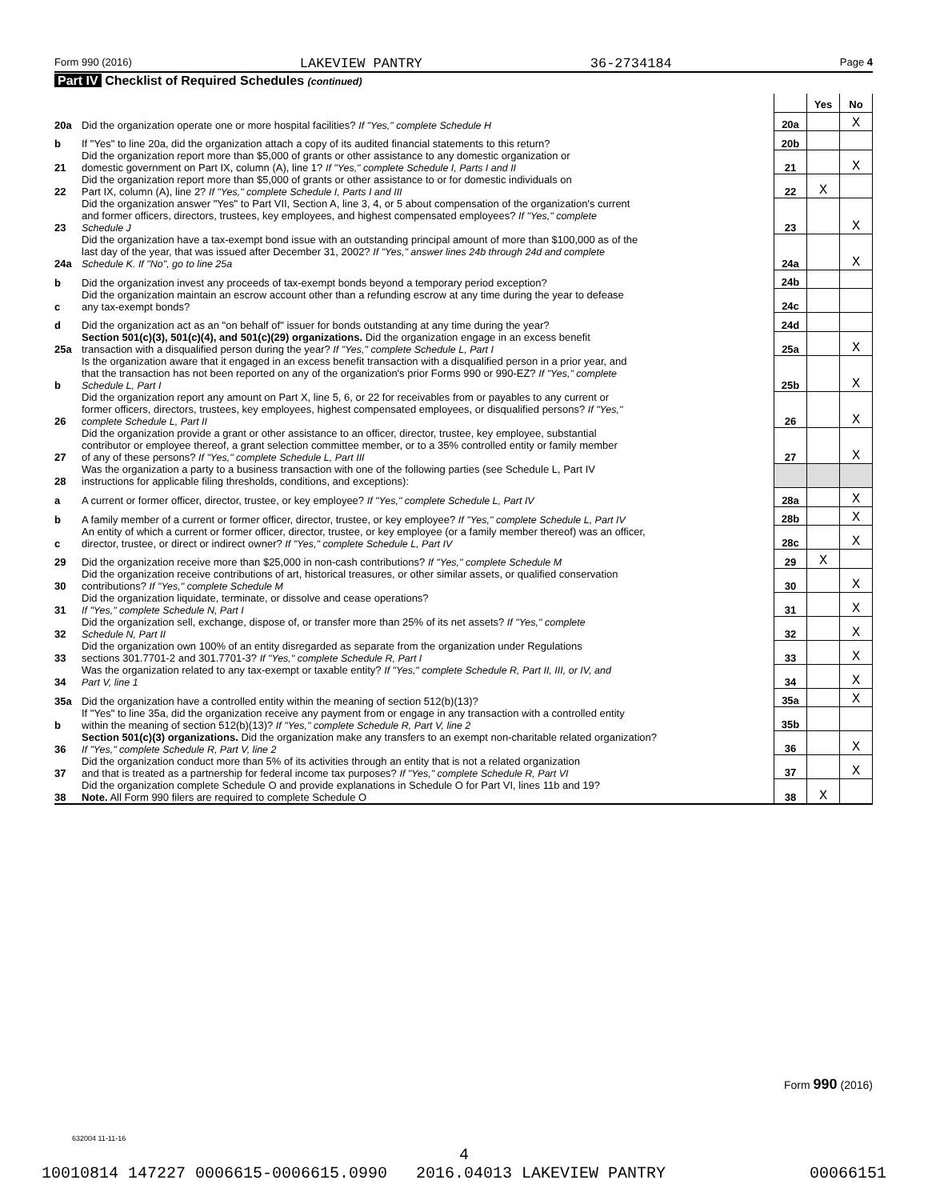Form 990 (2016) LAKEVIEW PANTRY 36-2734184 Page 4
Part IV Checklist of Required Schedules (continued)
| | | | Yes | No |
| 20a | Did the organization operate one or more hospital facilities? If "Yes," complete Schedule H | 20a | | X |
| b | If "Yes" to line 20a, did the organization attach a copy of its audited financial statements to this return? | 20b | | |
| 21 | Did the organization report more than $5,000 of grants or other assistance to any domestic organization or domestic government on Part IX, column (A), line 1? If "Yes," complete Schedule I, Parts I and II | 21 | | X |
| 22 | Did the organization report more than $5,000 of grants or other assistance to or for domestic individuals on Part IX, column (A), line 2? If "Yes," complete Schedule I, Parts I and III | 22 | X | |
| 23 | Did the organization answer "Yes" to Part VII, Section A, line 3, 4, or 5 about compensation of the organization's current and former officers, directors, trustees, key employees, and highest compensated employees? If "Yes," complete Schedule J | 23 | | X |
| 24a | Did the organization have a tax-exempt bond issue with an outstanding principal amount of more than $100,000 as of the last day of the year, that was issued after December 31, 2002? If "Yes," answer lines 24b through 24d and complete Schedule K. If "No", go to line 25a | 24a | | X |
| b | Did the organization invest any proceeds of tax-exempt bonds beyond a temporary period exception? | 24b | | |
| c | Did the organization maintain an escrow account other than a refunding escrow at any time during the year to defease any tax-exempt bonds? | 24c | | |
| d | Did the organization act as an "on behalf of" issuer for bonds outstanding at any time during the year? | 24d | | |
| 25a | Section 501(c)(3), 501(c)(4), and 501(c)(29) organizations. Did the organization engage in an excess benefit transaction with a disqualified person during the year? If "Yes," complete Schedule L, Part I | 25a | | X |
| b | Is the organization aware that it engaged in an excess benefit transaction with a disqualified person in a prior year, and that the transaction has not been reported on any of the organization's prior Forms 990 or 990-EZ? If "Yes," complete Schedule L, Part I | 25b | | X |
| 26 | Did the organization report any amount on Part X, line 5, 6, or 22 for receivables from or payables to any current or former officers, directors, trustees, key employees, highest compensated employees, or disqualified persons? If "Yes," complete Schedule L, Part II | 26 | | X |
| 27 | Did the organization provide a grant or other assistance to an officer, director, trustee, key employee, substantial contributor or employee thereof, a grant selection committee member, or to a 35% controlled entity or family member of any of these persons? If "Yes," complete Schedule L, Part III | 27 | | X |
| 28 | Was the organization a party to a business transaction with one of the following parties (see Schedule L, Part IV instructions for applicable filing thresholds, conditions, and exceptions): | | | |
| a | A current or former officer, director, trustee, or key employee? If "Yes," complete Schedule L, Part IV | 28a | | X |
| b | A family member of a current or former officer, director, trustee, or key employee? If "Yes," complete Schedule L, Part IV | 28b | | X |
| c | An entity of which a current or former officer, director, trustee, or key employee (or a family member thereof) was an officer, director, trustee, or direct or indirect owner? If "Yes," complete Schedule L, Part IV | 28c | | X |
| 29 | Did the organization receive more than $25,000 in non-cash contributions? If "Yes," complete Schedule M | 29 | X | |
| 30 | Did the organization receive contributions of art, historical treasures, or other similar assets, or qualified conservation contributions? If "Yes," complete Schedule M | 30 | | X |
| 31 | Did the organization liquidate, terminate, or dissolve and cease operations? If "Yes," complete Schedule N, Part I | 31 | | X |
| 32 | Did the organization sell, exchange, dispose of, or transfer more than 25% of its net assets? If "Yes," complete Schedule N, Part II | 32 | | X |
| 33 | Did the organization own 100% of an entity disregarded as separate from the organization under Regulations sections 301.7701-2 and 301.7701-3? If "Yes," complete Schedule R, Part I | 33 | | X |
| 34 | Was the organization related to any tax-exempt or taxable entity? If "Yes," complete Schedule R, Part II, III, or IV, and Part V, line 1 | 34 | | X |
| 35a | Did the organization have a controlled entity within the meaning of section 512(b)(13)? | 35a | | X |
| b | If "Yes" to line 35a, did the organization receive any payment from or engage in any transaction with a controlled entity within the meaning of section 512(b)(13)? If "Yes," complete Schedule R, Part V, line 2 | 35b | | |
| 36 | Section 501(c)(3) organizations. Did the organization make any transfers to an exempt non-charitable related organization? If "Yes," complete Schedule R, Part V, line 2 | 36 | | X |
| 37 | Did the organization conduct more than 5% of its activities through an entity that is not a related organization and that is treated as a partnership for federal income tax purposes? If "Yes," complete Schedule R, Part VI | 37 | | X |
| 38 | Did the organization complete Schedule O and provide explanations in Schedule O for Part VI, lines 11b and 19? Note. All Form 990 filers are required to complete Schedule O | 38 | X | |
Form 990 (2016)
632004 11-11-16
4
10010814 147227 0006615-0006615.0990 2016.04013 LAKEVIEW PANTRY 00066151